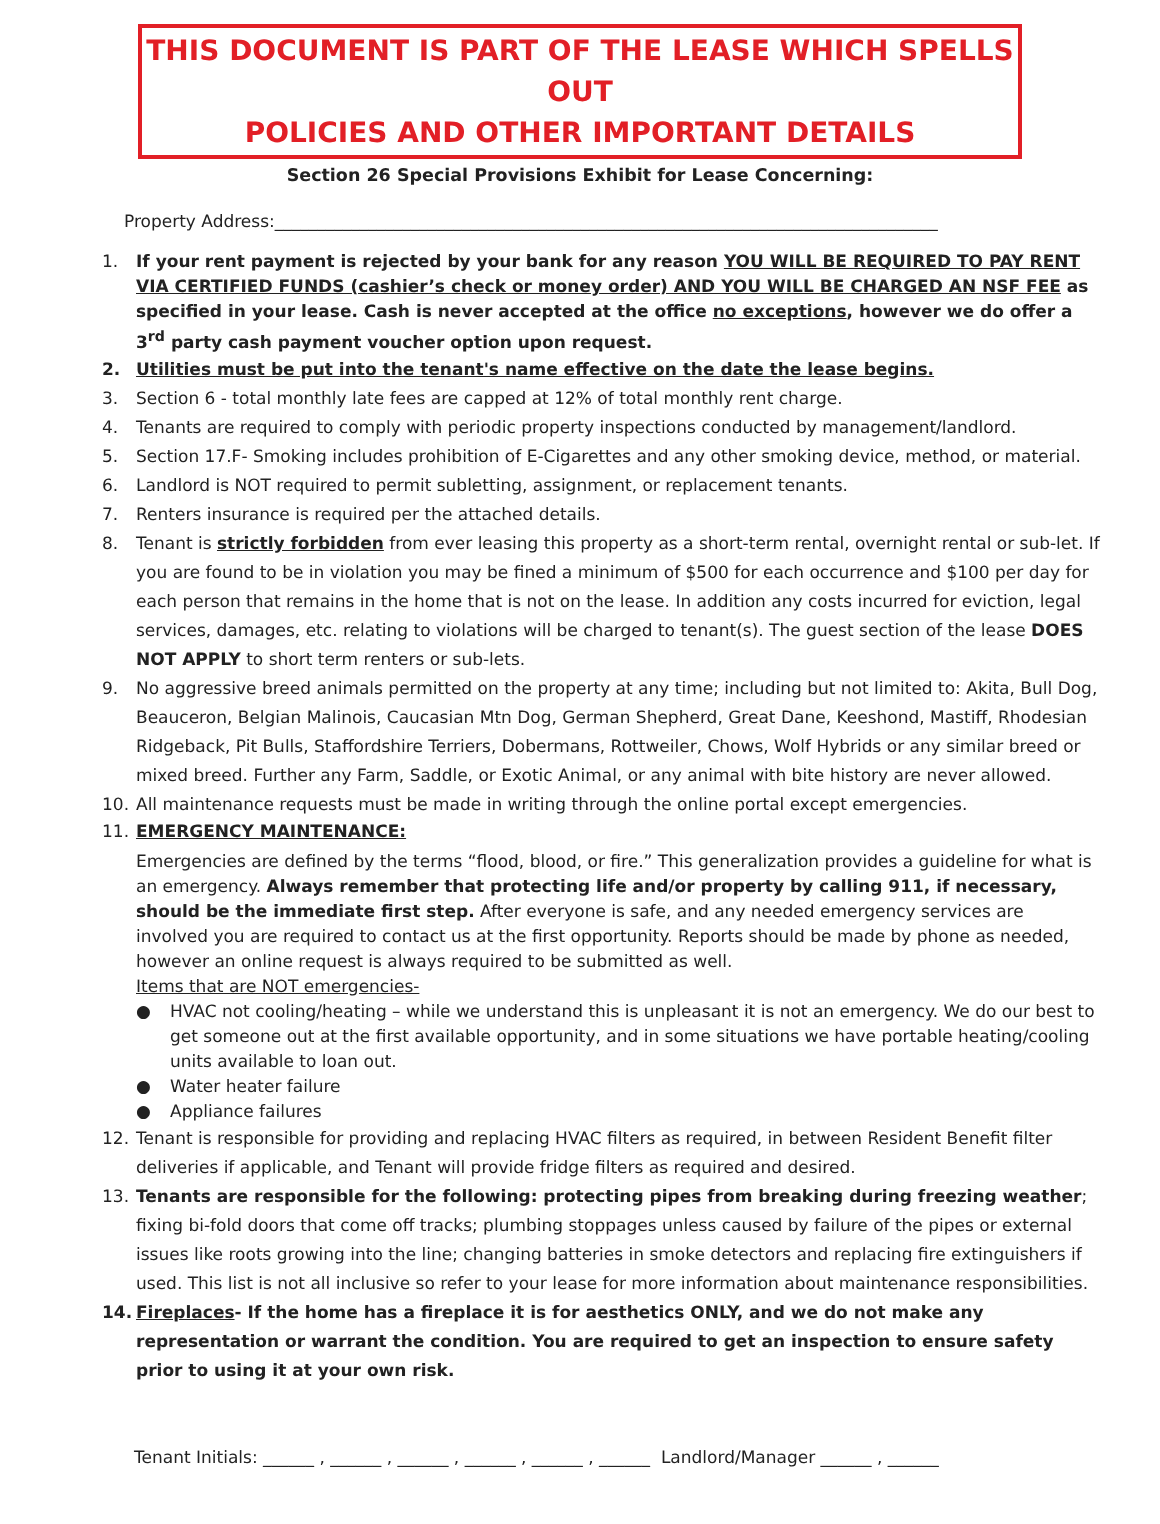THIS DOCUMENT IS PART OF THE LEASE WHICH SPELLS OUT
POLICIES AND OTHER IMPORTANT DETAILS
Section 26 Special Provisions Exhibit for Lease Concerning:
Property Address:______________________________________________________________________________
1. If your rent payment is rejected by your bank for any reason YOU WILL BE REQUIRED TO PAY RENT VIA CERTIFIED FUNDS (cashier’s check or money order) AND YOU WILL BE CHARGED AN NSF FEE as specified in your lease. Cash is never accepted at the office no exceptions, however we do offer a 3<sup>rd</sup> party cash payment voucher option upon request.
2. Utilities must be put into the tenant's name effective on the date the lease begins.
3. Section 6 - total monthly late fees are capped at 12% of total monthly rent charge.
4. Tenants are required to comply with periodic property inspections conducted by management/landlord.
5. Section 17.F- Smoking includes prohibition of E-Cigarettes and any other smoking device, method, or material.
6. Landlord is NOT required to permit subletting, assignment, or replacement tenants.
7. Renters insurance is required per the attached details.
8. Tenant is strictly forbidden from ever leasing this property as a short-term rental, overnight rental or sub-let. If you are found to be in violation you may be fined a minimum of $500 for each occurrence and $100 per day for each person that remains in the home that is not on the lease. In addition any costs incurred for eviction, legal services, damages, etc. relating to violations will be charged to tenant(s). The guest section of the lease DOES NOT APPLY to short term renters or sub-lets.
9. No aggressive breed animals permitted on the property at any time; including but not limited to: Akita, Bull Dog, Beauceron, Belgian Malinois, Caucasian Mtn Dog, German Shepherd, Great Dane, Keeshond, Mastiff, Rhodesian Ridgeback, Pit Bulls, Staffordshire Terriers, Dobermans, Rottweiler, Chows, Wolf Hybrids or any similar breed or mixed breed. Further any Farm, Saddle, or Exotic Animal, or any animal with bite history are never allowed.
10. All maintenance requests must be made in writing through the online portal except emergencies.
11. EMERGENCY MAINTENANCE:
Emergencies are defined by the terms “flood, blood, or fire.” This generalization provides a guideline for what is an emergency. Always remember that protecting life and/or property by calling 911, if necessary, should be the immediate first step. After everyone is safe, and any needed emergency services are involved you are required to contact us at the first opportunity. Reports should be made by phone as needed, however an online request is always required to be submitted as well.
Items that are NOT emergencies-
● HVAC not cooling/heating – while we understand this is unpleasant it is not an emergency. We do our best to get someone out at the first available opportunity, and in some situations we have portable heating/cooling units available to loan out.
● Water heater failure
● Appliance failures
12. Tenant is responsible for providing and replacing HVAC filters as required, in between Resident Benefit filter deliveries if applicable, and Tenant will provide fridge filters as required and desired.
13. Tenants are responsible for the following: protecting pipes from breaking during freezing weather; fixing bi-fold doors that come off tracks; plumbing stoppages unless caused by failure of the pipes or external issues like roots growing into the line; changing batteries in smoke detectors and replacing fire extinguishers if used. This list is not all inclusive so refer to your lease for more information about maintenance responsibilities.
14. Fireplaces- If the home has a fireplace it is for aesthetics ONLY, and we do not make any representation or warrant the condition. You are required to get an inspection to ensure safety prior to using it at your own risk.
Tenant Initials: ______ , ______ , ______ , ______ , ______ , ______ Landlord/Manager ______ , ______